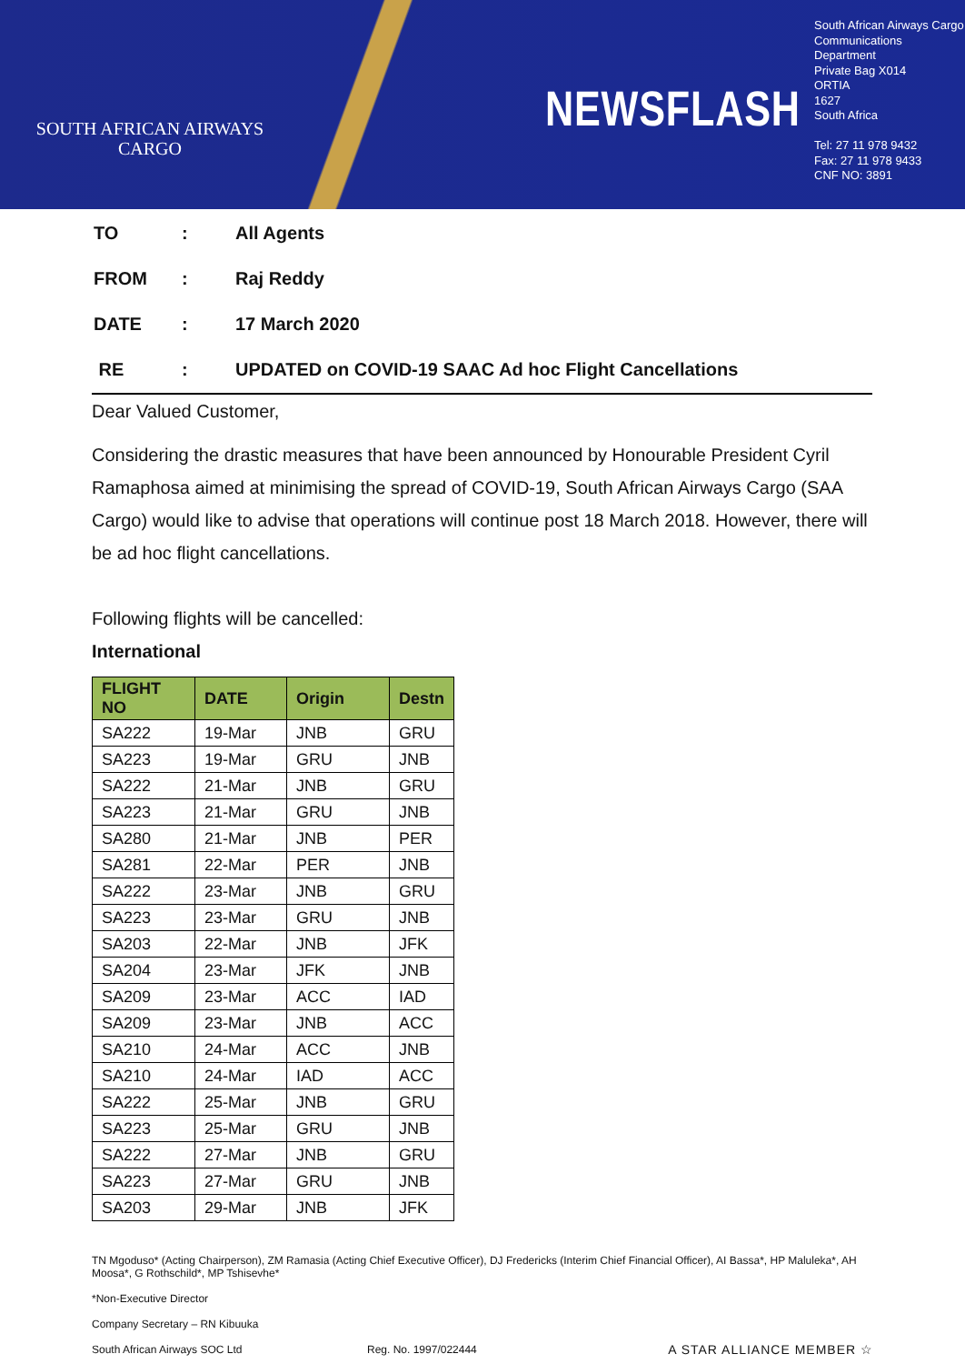SOUTH AFRICAN AIRWAYS
CARGO
NEWSFLASH
South African Airways Cargo
Communications
Department
Private Bag X014
ORTIA
1627
South Africa
Tel: 27 11 978 9432
Fax: 27 11 978 9433
CNF NO: 3891
| TO | : | All Agents |
| FROM | : | Raj Reddy |
| DATE | : | 17 March 2020 |
| RE | : | UPDATED on COVID-19 SAAC Ad hoc Flight Cancellations |
Dear Valued Customer,
Considering the drastic measures that have been announced by Honourable President Cyril Ramaphosa aimed at minimising the spread of COVID-19, South African Airways Cargo (SAA Cargo) would like to advise that operations will continue post 18 March 2018. However, there will be ad hoc flight cancellations.
Following flights will be cancelled:
International
| FLIGHT NO | DATE | Origin | Destn |
| --- | --- | --- | --- |
| SA222 | 19-Mar | JNB | GRU |
| SA223 | 19-Mar | GRU | JNB |
| SA222 | 21-Mar | JNB | GRU |
| SA223 | 21-Mar | GRU | JNB |
| SA280 | 21-Mar | JNB | PER |
| SA281 | 22-Mar | PER | JNB |
| SA222 | 23-Mar | JNB | GRU |
| SA223 | 23-Mar | GRU | JNB |
| SA203 | 22-Mar | JNB | JFK |
| SA204 | 23-Mar | JFK | JNB |
| SA209 | 23-Mar | ACC | IAD |
| SA209 | 23-Mar | JNB | ACC |
| SA210 | 24-Mar | ACC | JNB |
| SA210 | 24-Mar | IAD | ACC |
| SA222 | 25-Mar | JNB | GRU |
| SA223 | 25-Mar | GRU | JNB |
| SA222 | 27-Mar | JNB | GRU |
| SA223 | 27-Mar | GRU | JNB |
| SA203 | 29-Mar | JNB | JFK |
TN Mgoduso* (Acting Chairperson), ZM Ramasia (Acting Chief Executive Officer), DJ Fredericks (Interim Chief Financial Officer), AI Bassa*, HP Maluleka*, AH Moosa*, G Rothschild*, MP Tshisevhe*
*Non-Executive Director
Company Secretary – RN Kibuuka
South African Airways SOC Ltd Reg. No. 1997/022444 A STAR ALLIANCE MEMBER ☆